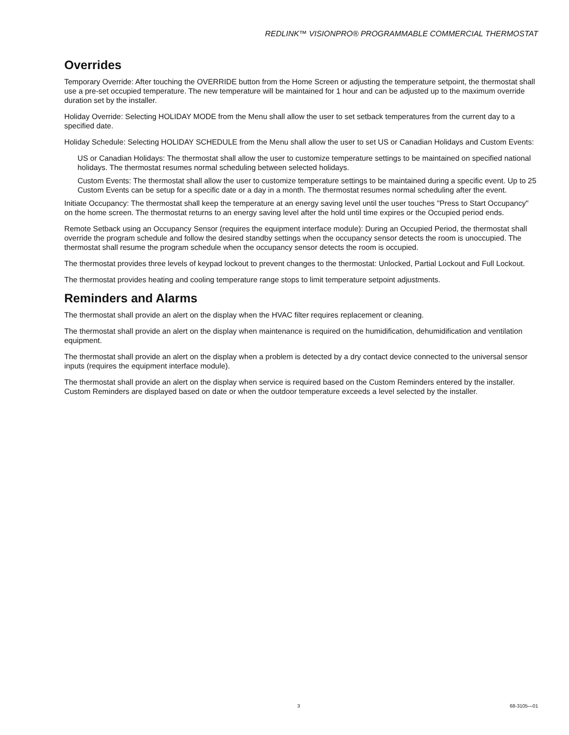REDLINK™ VISIONPRO® PROGRAMMABLE COMMERCIAL THERMOSTAT
Overrides
Temporary Override: After touching the OVERRIDE button from the Home Screen or adjusting the temperature setpoint, the thermostat shall use a pre-set occupied temperature. The new temperature will be maintained for 1 hour and can be adjusted up to the maximum override duration set by the installer.
Holiday Override: Selecting HOLIDAY MODE from the Menu shall allow the user to set setback temperatures from the current day to a specified date.
Holiday Schedule: Selecting HOLIDAY SCHEDULE from the Menu shall allow the user to set US or Canadian Holidays and Custom Events:
US or Canadian Holidays: The thermostat shall allow the user to customize temperature settings to be maintained on specified national holidays. The thermostat resumes normal scheduling between selected holidays.
Custom Events: The thermostat shall allow the user to customize temperature settings to be maintained during a specific event. Up to 25 Custom Events can be setup for a specific date or a day in a month. The thermostat resumes normal scheduling after the event.
Initiate Occupancy: The thermostat shall keep the temperature at an energy saving level until the user touches "Press to Start Occupancy" on the home screen. The thermostat returns to an energy saving level after the hold until time expires or the Occupied period ends.
Remote Setback using an Occupancy Sensor (requires the equipment interface module): During an Occupied Period, the thermostat shall override the program schedule and follow the desired standby settings when the occupancy sensor detects the room is unoccupied. The thermostat shall resume the program schedule when the occupancy sensor detects the room is occupied.
The thermostat provides three levels of keypad lockout to prevent changes to the thermostat: Unlocked, Partial Lockout and Full Lockout.
The thermostat provides heating and cooling temperature range stops to limit temperature setpoint adjustments.
Reminders and Alarms
The thermostat shall provide an alert on the display when the HVAC filter requires replacement or cleaning.
The thermostat shall provide an alert on the display when maintenance is required on the humidification, dehumidification and ventilation equipment.
The thermostat shall provide an alert on the display when a problem is detected by a dry contact device connected to the universal sensor inputs (requires the equipment interface module).
The thermostat shall provide an alert on the display when service is required based on the Custom Reminders entered by the installer. Custom Reminders are displayed based on date or when the outdoor temperature exceeds a level selected by the installer.
3 68-3105—01